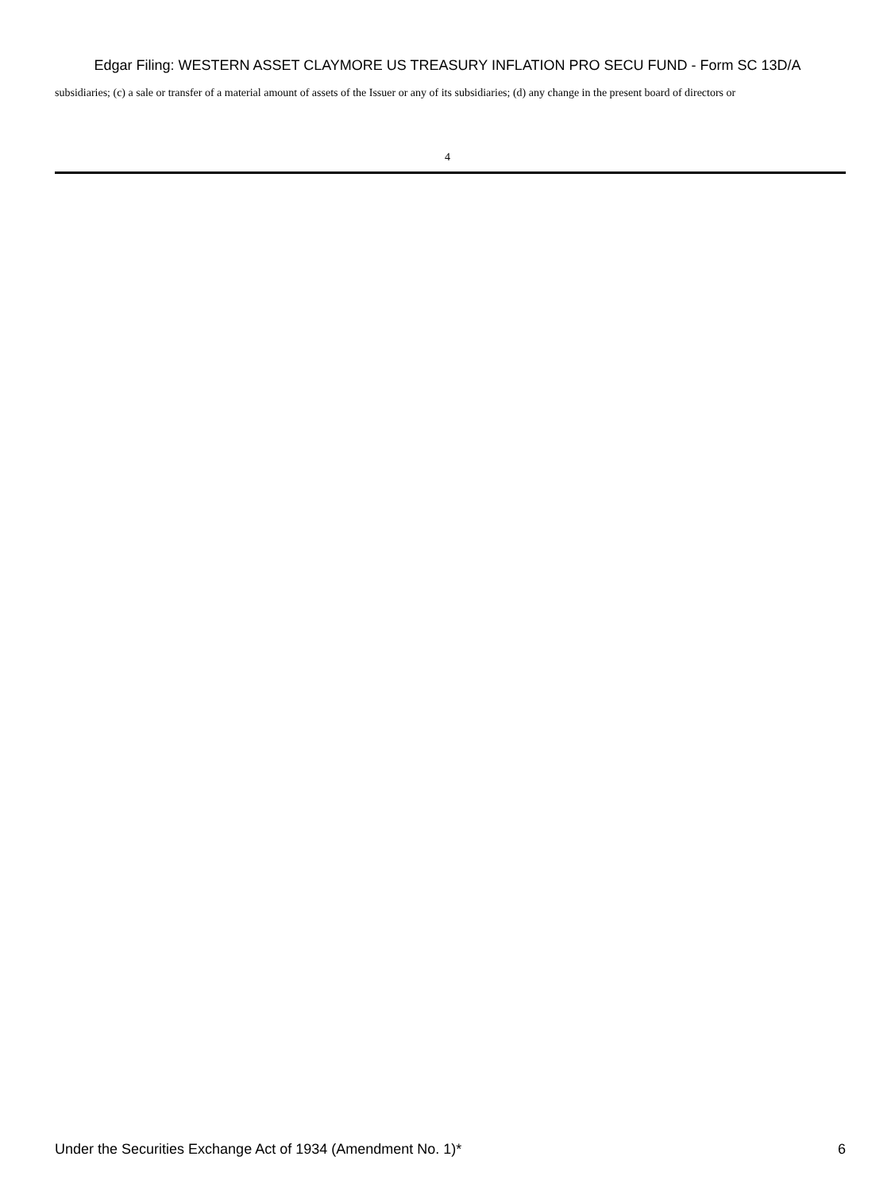Edgar Filing: WESTERN ASSET CLAYMORE US TREASURY INFLATION PRO SECU FUND - Form SC 13D/A
subsidiaries; (c) a sale or transfer of a material amount of assets of the Issuer or any of its subsidiaries; (d) any change in the present board of directors or
4
Under the Securities Exchange Act of 1934 (Amendment No. 1)* 6